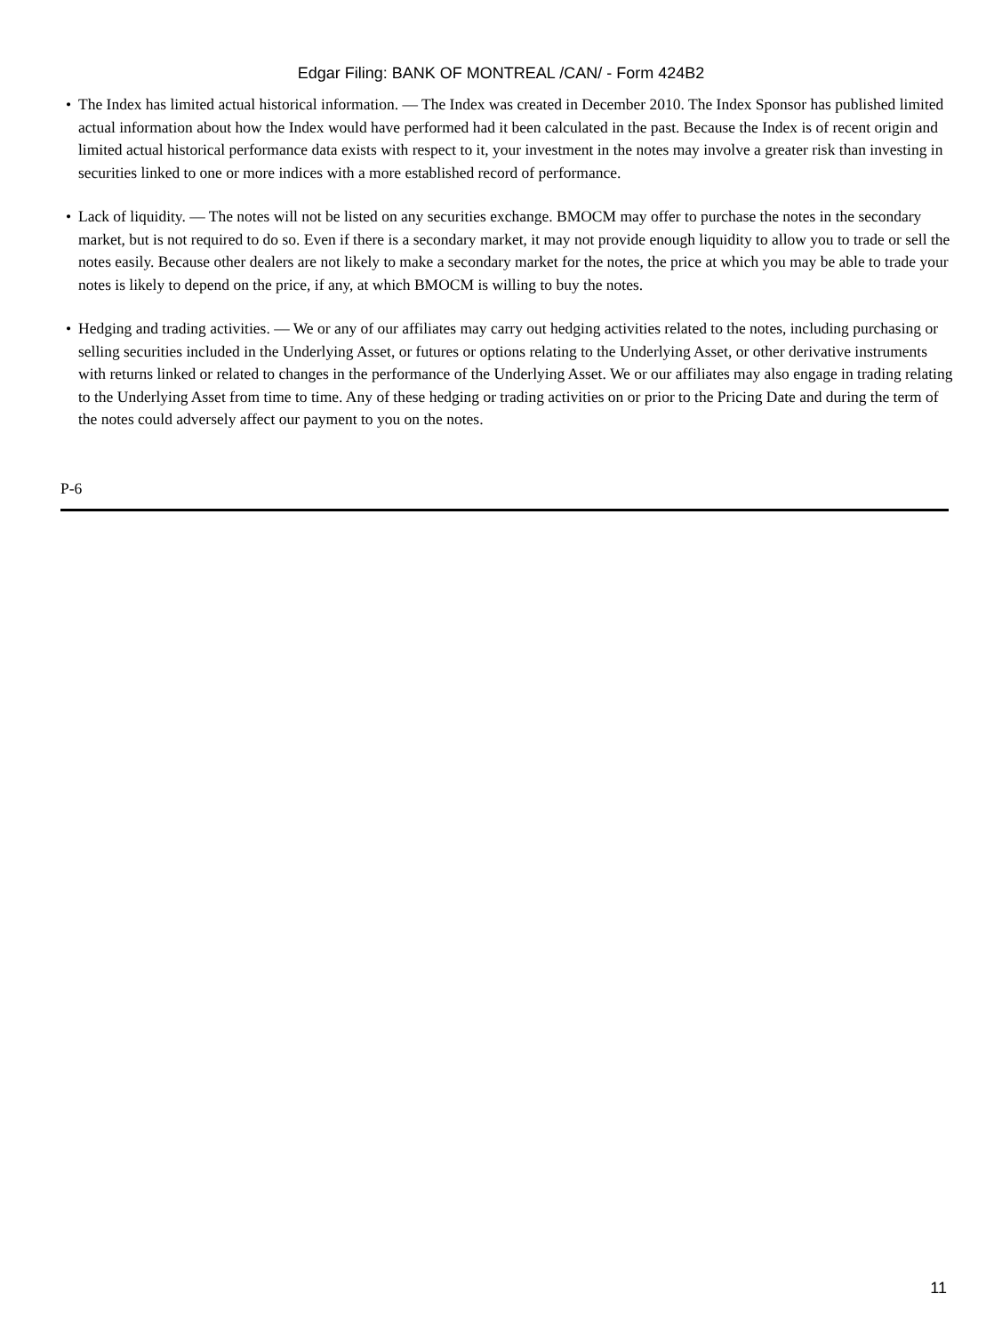Edgar Filing: BANK OF MONTREAL /CAN/ - Form 424B2
• The Index has limited actual historical information. — The Index was created in December 2010. The Index Sponsor has published limited actual information about how the Index would have performed had it been calculated in the past. Because the Index is of recent origin and limited actual historical performance data exists with respect to it, your investment in the notes may involve a greater risk than investing in securities linked to one or more indices with a more established record of performance.
• Lack of liquidity. — The notes will not be listed on any securities exchange. BMOCM may offer to purchase the notes in the secondary market, but is not required to do so. Even if there is a secondary market, it may not provide enough liquidity to allow you to trade or sell the notes easily. Because other dealers are not likely to make a secondary market for the notes, the price at which you may be able to trade your notes is likely to depend on the price, if any, at which BMOCM is willing to buy the notes.
• Hedging and trading activities. — We or any of our affiliates may carry out hedging activities related to the notes, including purchasing or selling securities included in the Underlying Asset, or futures or options relating to the Underlying Asset, or other derivative instruments with returns linked or related to changes in the performance of the Underlying Asset. We or our affiliates may also engage in trading relating to the Underlying Asset from time to time. Any of these hedging or trading activities on or prior to the Pricing Date and during the term of the notes could adversely affect our payment to you on the notes.
P-6
11